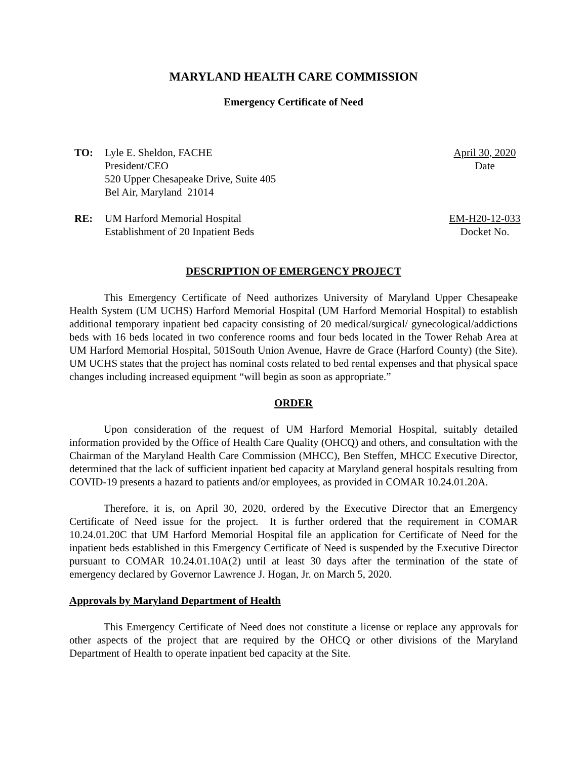MARYLAND HEALTH CARE COMMISSION
Emergency Certificate of Need
TO: Lyle E. Sheldon, FACHE
President/CEO
520 Upper Chesapeake Drive, Suite 405
Bel Air, Maryland 21014
April 30, 2020
Date
RE: UM Harford Memorial Hospital
Establishment of 20 Inpatient Beds
EM-H20-12-033
Docket No.
DESCRIPTION OF EMERGENCY PROJECT
This Emergency Certificate of Need authorizes University of Maryland Upper Chesapeake Health System (UM UCHS) Harford Memorial Hospital (UM Harford Memorial Hospital) to establish additional temporary inpatient bed capacity consisting of 20 medical/surgical/ gynecological/addictions beds with 16 beds located in two conference rooms and four beds located in the Tower Rehab Area at UM Harford Memorial Hospital, 501South Union Avenue, Havre de Grace (Harford County) (the Site). UM UCHS states that the project has nominal costs related to bed rental expenses and that physical space changes including increased equipment “will begin as soon as appropriate.”
ORDER
Upon consideration of the request of UM Harford Memorial Hospital, suitably detailed information provided by the Office of Health Care Quality (OHCQ) and others, and consultation with the Chairman of the Maryland Health Care Commission (MHCC), Ben Steffen, MHCC Executive Director, determined that the lack of sufficient inpatient bed capacity at Maryland general hospitals resulting from COVID-19 presents a hazard to patients and/or employees, as provided in COMAR 10.24.01.20A.
Therefore, it is, on April 30, 2020, ordered by the Executive Director that an Emergency Certificate of Need issue for the project. It is further ordered that the requirement in COMAR 10.24.01.20C that UM Harford Memorial Hospital file an application for Certificate of Need for the inpatient beds established in this Emergency Certificate of Need is suspended by the Executive Director pursuant to COMAR 10.24.01.10A(2) until at least 30 days after the termination of the state of emergency declared by Governor Lawrence J. Hogan, Jr. on March 5, 2020.
Approvals by Maryland Department of Health
This Emergency Certificate of Need does not constitute a license or replace any approvals for other aspects of the project that are required by the OHCQ or other divisions of the Maryland Department of Health to operate inpatient bed capacity at the Site.